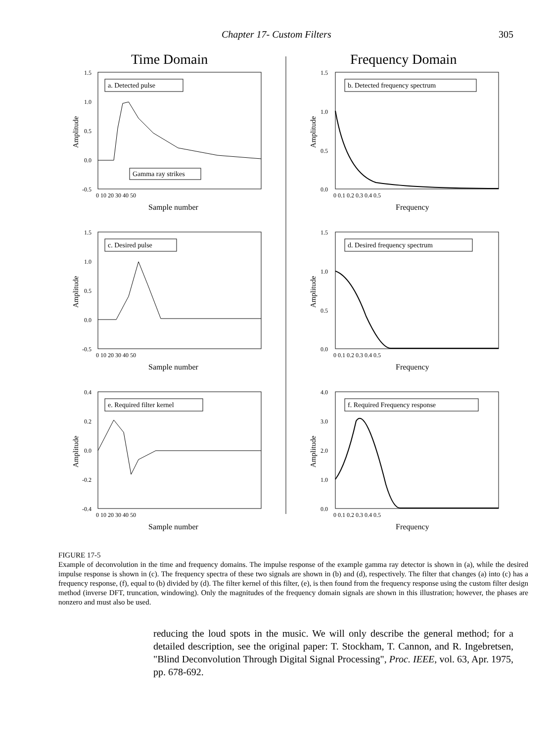Chapter 17- Custom Filters 305
Time Domain
Frequency Domain
a. Detected pulse
b. Detected frequency spectrum
Gamma ray strikes
c. Desired pulse
d. Desired frequency spectrum
e. Required filter kernel
f. Required Frequency response
Sample number
Frequency
Sample number
Frequency
Sample number
Frequency
1.5
1.0
0.5
0.0
-0.5
1.5
1.0
0.5
0.0
1.5
1.0
0.5
0.0
-0.5
1.5
1.0
0.5
0.0
0.4
0.2
0.0
-0.2
-0.4
4.0
3.0
2.0
1.0
0.0
0 10 20 30 40 50
0 0.1 0.2 0.3 0.4 0.5
0 10 20 30 40 50
0 0.1 0.2 0.3 0.4 0.5
0 10 20 30 40 50
0 0.1 0.2 0.3 0.4 0.5
Amplitude
Amplitude
Amplitude
Amplitude
Amplitude
Amplitude
FIGURE 17-5
Example of deconvolution in the time and frequency domains. The impulse response of the example gamma ray detector is shown in (a), while the desired impulse response is shown in (c). The frequency spectra of these two signals are shown in (b) and (d), respectively. The filter that changes (a) into (c) has a frequency response, (f), equal to (b) divided by (d). The filter kernel of this filter, (e), is then found from the frequency response using the custom filter design method (inverse DFT, truncation, windowing). Only the magnitudes of the frequency domain signals are shown in this illustration; however, the phases are nonzero and must also be used.
reducing the loud spots in the music. We will only describe the general method; for a detailed description, see the original paper: T. Stockham, T. Cannon, and R. Ingebretsen, "Blind Deconvolution Through Digital Signal Processing", Proc. IEEE, vol. 63, Apr. 1975, pp. 678-692.